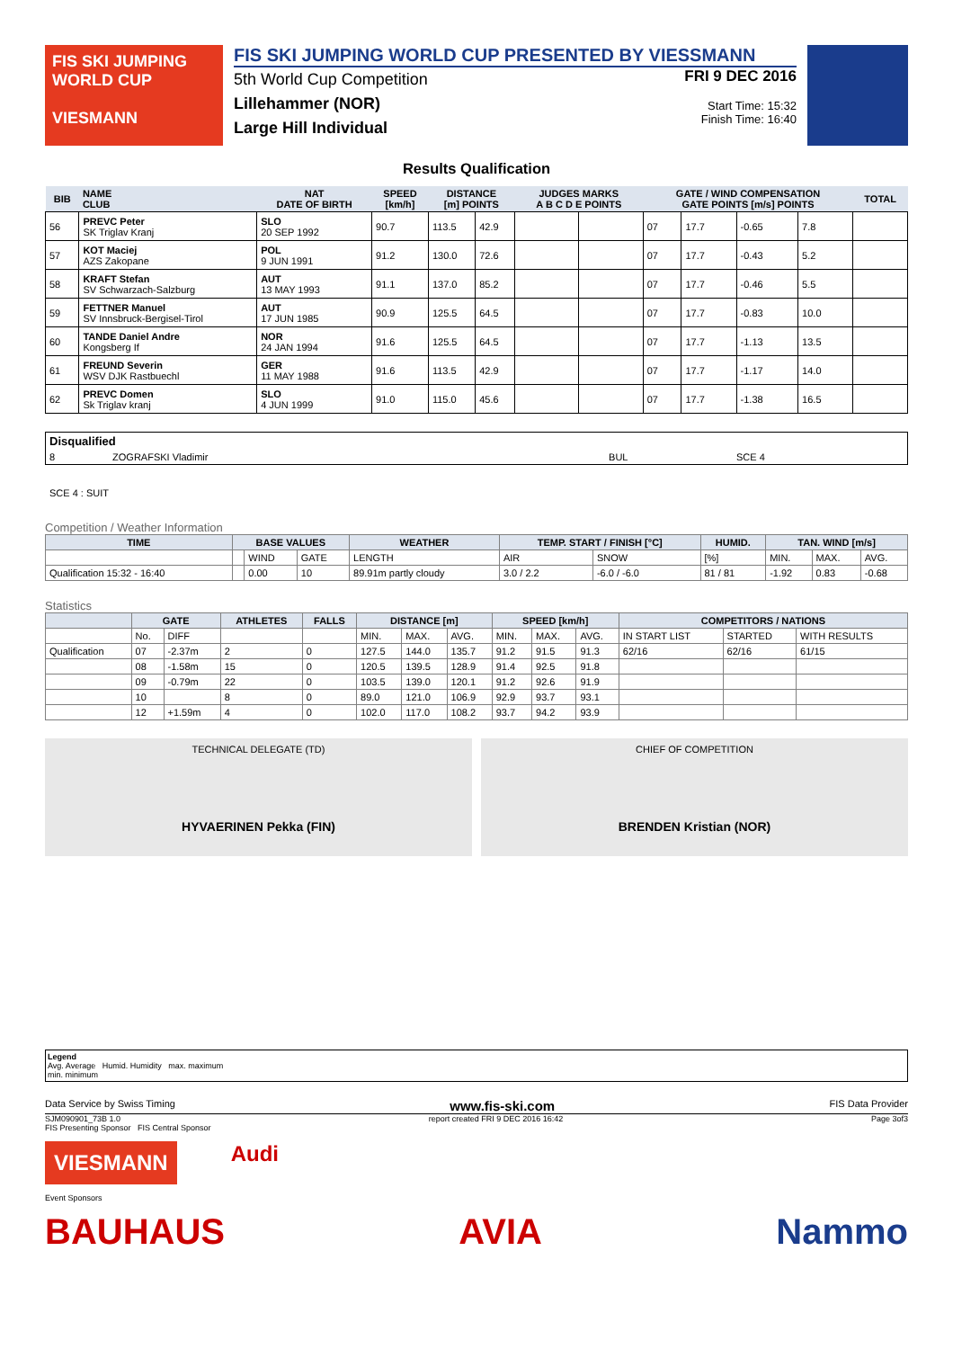FIS SKI JUMPING WORLD CUP
VIESMANN
FIS SKI JUMPING WORLD CUP PRESENTED BY VIESSMANN
5th World Cup Competition
Lillehammer (NOR)
Large Hill Individual
FRI 9 DEC 2016
Start Time: 15:32
Finish Time: 16:40
Results Qualification
| BIB | NAME CLUB | NAT DATE OF BIRTH | SPEED [km/h] | DISTANCE [m] POINTS | | JUDGES MARKS A B C D E POINTS | | GATE / WIND COMPENSATION GATE POINTS [m/s] POINTS | | | | TOTAL |
| --- | --- | --- | --- | --- | --- | --- | --- | --- | --- | --- | --- | --- |
| 56 | PREVC Peter SK Triglav Kranj | SLO 20 SEP 1992 | 90.7 | 113.5 | 42.9 | | | 07 | 17.7 | -0.65 | 7.8 | |
| 57 | KOT Maciej AZS Zakopane | POL 9 JUN 1991 | 91.2 | 130.0 | 72.6 | | | 07 | 17.7 | -0.43 | 5.2 | |
| 58 | KRAFT Stefan SV Schwarzach-Salzburg | AUT 13 MAY 1993 | 91.1 | 137.0 | 85.2 | | | 07 | 17.7 | -0.46 | 5.5 | |
| 59 | FETTNER Manuel SV Innsbruck-Bergisel-Tirol | AUT 17 JUN 1985 | 90.9 | 125.5 | 64.5 | | | 07 | 17.7 | -0.83 | 10.0 | |
| 60 | TANDE Daniel Andre Kongsberg If | NOR 24 JAN 1994 | 91.6 | 125.5 | 64.5 | | | 07 | 17.7 | -1.13 | 13.5 | |
| 61 | FREUND Severin WSV DJK Rastbuechl | GER 11 MAY 1988 | 91.6 | 113.5 | 42.9 | | | 07 | 17.7 | -1.17 | 14.0 | |
| 62 | PREVC Domen Sk Triglav kranj | SLO 4 JUN 1999 | 91.0 | 115.0 | 45.6 | | | 07 | 17.7 | -1.38 | 16.5 | |
| Disqualified | | | |
| 8 | ZOGRAFSKI Vladimir | BUL | SCE 4 |
SCE 4 : SUIT
Competition / Weather Information
| TIME | BASE VALUES | | | WEATHER | TEMP. START / FINISH [°C] | | HUMID. | TAN. WIND [m/s] | | |
| --- | --- | --- | --- | --- | --- | --- | --- | --- | --- | --- |
| | | WIND | GATE | LENGTH | AIR | SNOW | [%] | MIN. | MAX. | AVG. |
| Qualification 15:32 - 16:40 | | 0.00 | 10 | 89.91m partly cloudy | 3.0 / 2.2 | -6.0 / -6.0 | 81 / 81 | -1.92 | 0.83 | -0.68 |
Statistics
| | GATE | | ATHLETES | FALLS | DISTANCE [m] | | | SPEED [km/h] | | | COMPETITORS / NATIONS | | |
| --- | --- | --- | --- | --- | --- | --- | --- | --- | --- | --- | --- | --- | --- |
| | No. | DIFF | | | MIN. | MAX. | AVG. | MIN. | MAX. | AVG. | IN START LIST | STARTED | WITH RESULTS |
| Qualification | 07 | -2.37m | 2 | 0 | 127.5 | 144.0 | 135.7 | 91.2 | 91.5 | 91.3 | 62/16 | 62/16 | 61/15 |
| | 08 | -1.58m | 15 | 0 | 120.5 | 139.5 | 128.9 | 91.4 | 92.5 | 91.8 | | | |
| | 09 | -0.79m | 22 | 0 | 103.5 | 139.0 | 120.1 | 91.2 | 92.6 | 91.9 | | | |
| | 10 | | 8 | 0 | 89.0 | 121.0 | 106.9 | 92.9 | 93.7 | 93.1 | | | |
| | 12 | +1.59m | 4 | 0 | 102.0 | 117.0 | 108.2 | 93.7 | 94.2 | 93.9 | | | |
TECHNICAL DELEGATE (TD)
HYVAERINEN Pekka (FIN)
CHIEF OF COMPETITION
BRENDEN Kristian (NOR)
Legend
Avg. Average Humid. Humidity max. maximum
min. minimum
Data Service by Swiss Timing www.fis-ski.com FIS Data Provider
SJM090901_73B 1.0 report created FRI 9 DEC 2016 16:42 Page 3of3
FIS Presenting Sponsor FIS Central Sponsor
VIESMANN
Audi
Event Sponsors
BAUHAUS AVIA Nammo